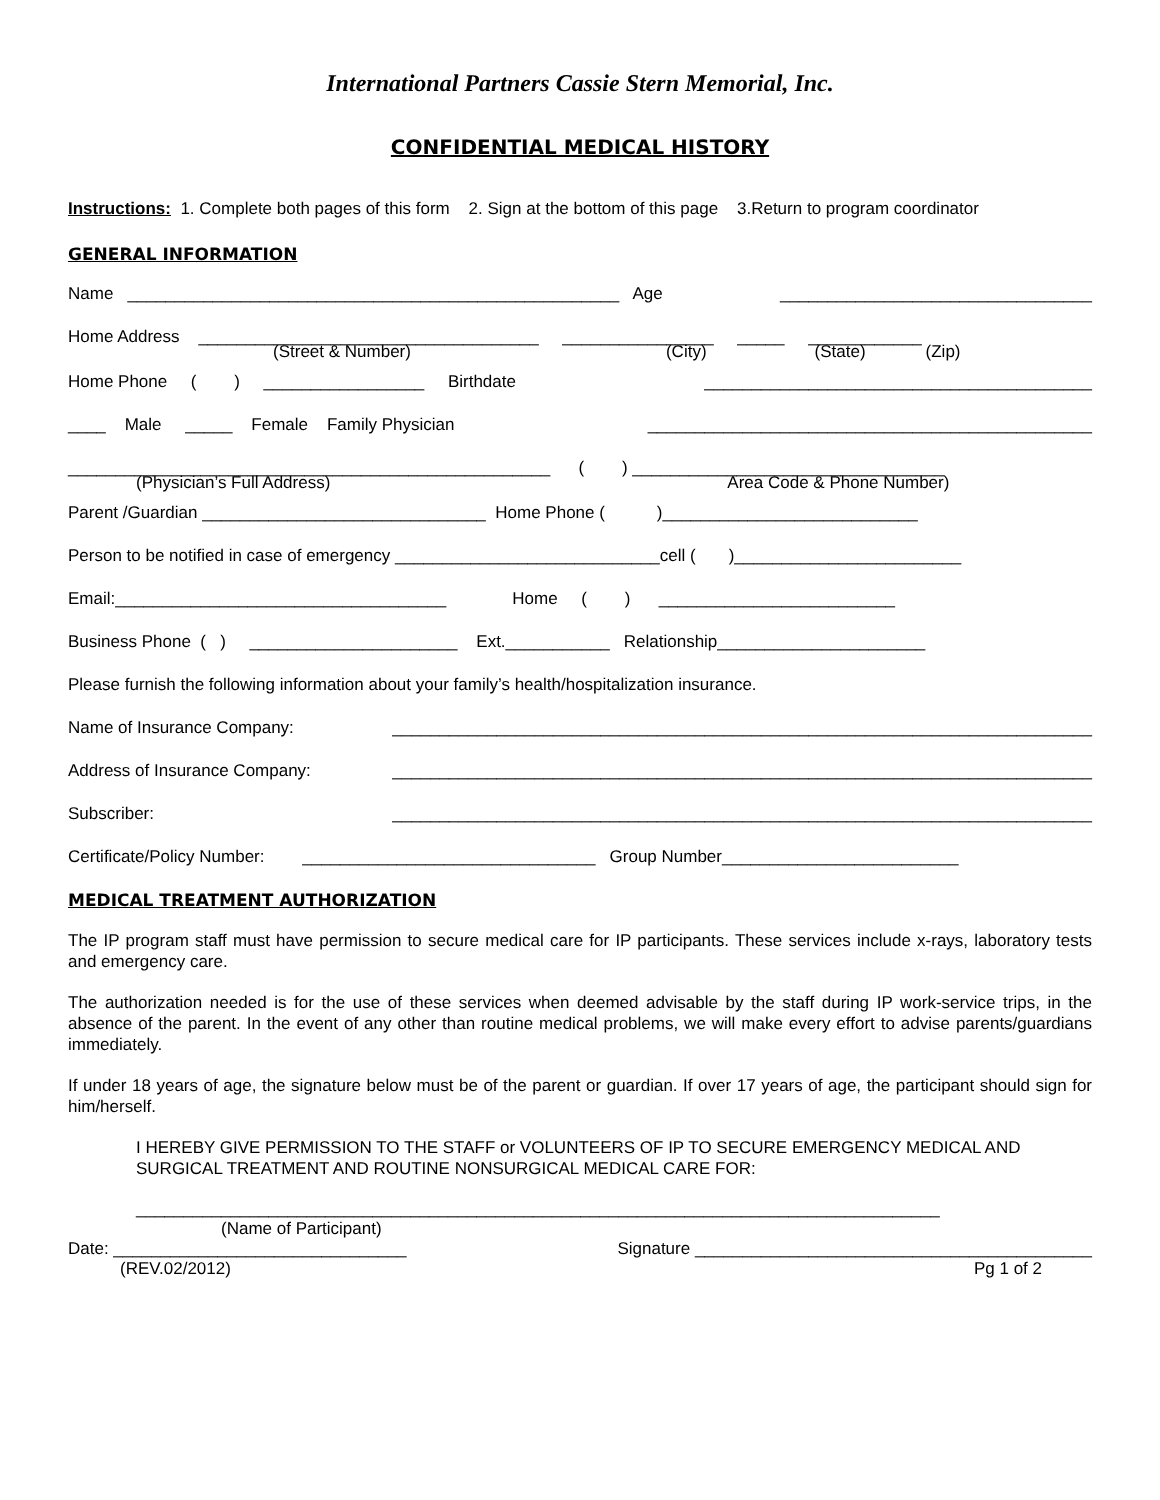International Partners Cassie Stern Memorial, Inc.
CONFIDENTIAL MEDICAL HISTORY
Instructions: 1. Complete both pages of this form 2. Sign at the bottom of this page 3.Return to program coordinator
GENERAL INFORMATION
Name ____________________________________________________ Age _________________________________
Home Address ____________________________________ ________________ _____ ____________
(Street & Number) (City) (State) (Zip)
Home Phone ( ) _________________ Birthdate _________________________________________
____ Male _____ Female Family Physician _______________________________________________
___________________________________________________ ( ) _________________________________
(Physician’s Full Address) Area Code & Phone Number)
Parent /Guardian ______________________________ Home Phone ( )___________________________
Person to be notified in case of emergency ____________________________cell ( )________________________
Email:___________________________________ Home ( ) _________________________
Business Phone ( ) ______________________ Ext.___________ Relationship______________________
Please furnish the following information about your family’s health/hospitalization insurance.
Name of Insurance Company: __________________________________________________________________________
Address of Insurance Company: __________________________________________________________________________
Subscriber: __________________________________________________________________________
Certificate/Policy Number: _______________________________ Group Number_________________________
MEDICAL TREATMENT AUTHORIZATION
The IP program staff must have permission to secure medical care for IP participants. These services include x-rays, laboratory tests and emergency care.
The authorization needed is for the use of these services when deemed advisable by the staff during IP work-service trips, in the absence of the parent. In the event of any other than routine medical problems, we will make every effort to advise parents/guardians immediately.
If under 18 years of age, the signature below must be of the parent or guardian. If over 17 years of age, the participant should sign for him/herself.
I HEREBY GIVE PERMISSION TO THE STAFF or VOLUNTEERS OF IP TO SECURE EMERGENCY MEDICAL AND SURGICAL TREATMENT AND ROUTINE NONSURGICAL MEDICAL CARE FOR:
_____________________________________________________________________________________
(Name of Participant)
Date: _______________________________ Signature __________________________________________
(REV.02/2012) Pg 1 of 2